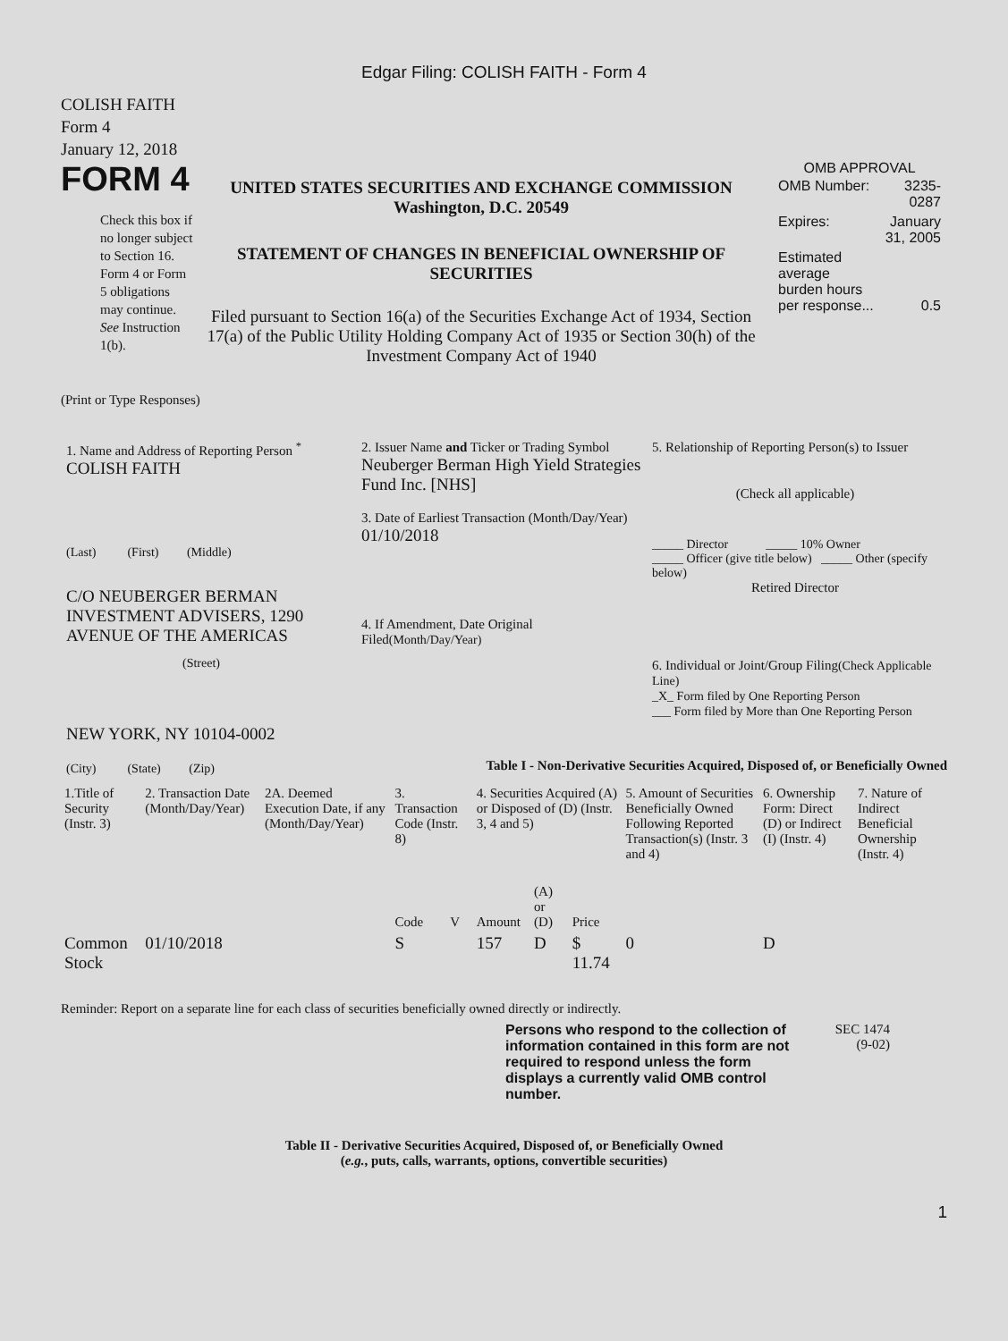Edgar Filing: COLISH FAITH - Form 4
COLISH FAITH
Form 4
January 12, 2018
FORM 4
Check this box if no longer subject to Section 16. Form 4 or Form 5 obligations may continue. See Instruction 1(b).
UNITED STATES SECURITIES AND EXCHANGE COMMISSION
Washington, D.C. 20549
STATEMENT OF CHANGES IN BENEFICIAL OWNERSHIP OF SECURITIES
Filed pursuant to Section 16(a) of the Securities Exchange Act of 1934, Section 17(a) of the Public Utility Holding Company Act of 1935 or Section 30(h) of the Investment Company Act of 1940
OMB APPROVAL
| OMB Number: | 3235-0287 |
| Expires: | January 31, 2005 |
| Estimated average burden hours per response... | 0.5 |
(Print or Type Responses)
1. Name and Address of Reporting Person <sup>*</sup>
COLISH FAITH
(Last) (First) (Middle)
C/O NEUBERGER BERMAN INVESTMENT ADVISERS, 1290 AVENUE OF THE AMERICAS
(Street)
NEW YORK, NY 10104-0002
(City) (State) (Zip)
2. Issuer Name and Ticker or Trading Symbol
Neuberger Berman High Yield Strategies Fund Inc. [NHS]
3. Date of Earliest Transaction (Month/Day/Year)
01/10/2018
4. If Amendment, Date Original Filed(Month/Day/Year)
5. Relationship of Reporting Person(s) to Issuer
(Check all applicable)
_____ Director _____ 10% Owner
_____ Officer (give title below) _____ Other (specify below)
Retired Director
6. Individual or Joint/Group Filing(Check Applicable Line)
_X_ Form filed by One Reporting Person
___ Form filed by More than One Reporting Person
Table I - Non-Derivative Securities Acquired, Disposed of, or Beneficially Owned
| 1.Title of Security (Instr. 3) | 2. Transaction Date (Month/Day/Year) | 2A. Deemed Execution Date, if any (Month/Day/Year) | 3. Transaction Code (Instr. 8) | | 4. Securities Acquired (A) or Disposed of (D) (Instr. 3, 4 and 5) | | | 5. Amount of Securities Beneficially Owned Following Reported Transaction(s) (Instr. 3 and 4) | 6. Ownership Form: Direct (D) or Indirect (I) (Instr. 4) | 7. Nature of Indirect Beneficial Ownership (Instr. 4) |
| --- | --- | --- | --- | --- | --- | --- | --- | --- | --- | --- |
| | | | Code | V | Amount | (A) or (D) | Price | | | |
| Common Stock | 01/10/2018 | | S | | 157 | D | $ 11.74 | 0 | D | |
Reminder: Report on a separate line for each class of securities beneficially owned directly or indirectly.
Persons who respond to the collection of information contained in this form are not required to respond unless the form displays a currently valid OMB control number.
SEC 1474
(9-02)
Table II - Derivative Securities Acquired, Disposed of, or Beneficially Owned
(e.g., puts, calls, warrants, options, convertible securities)
1